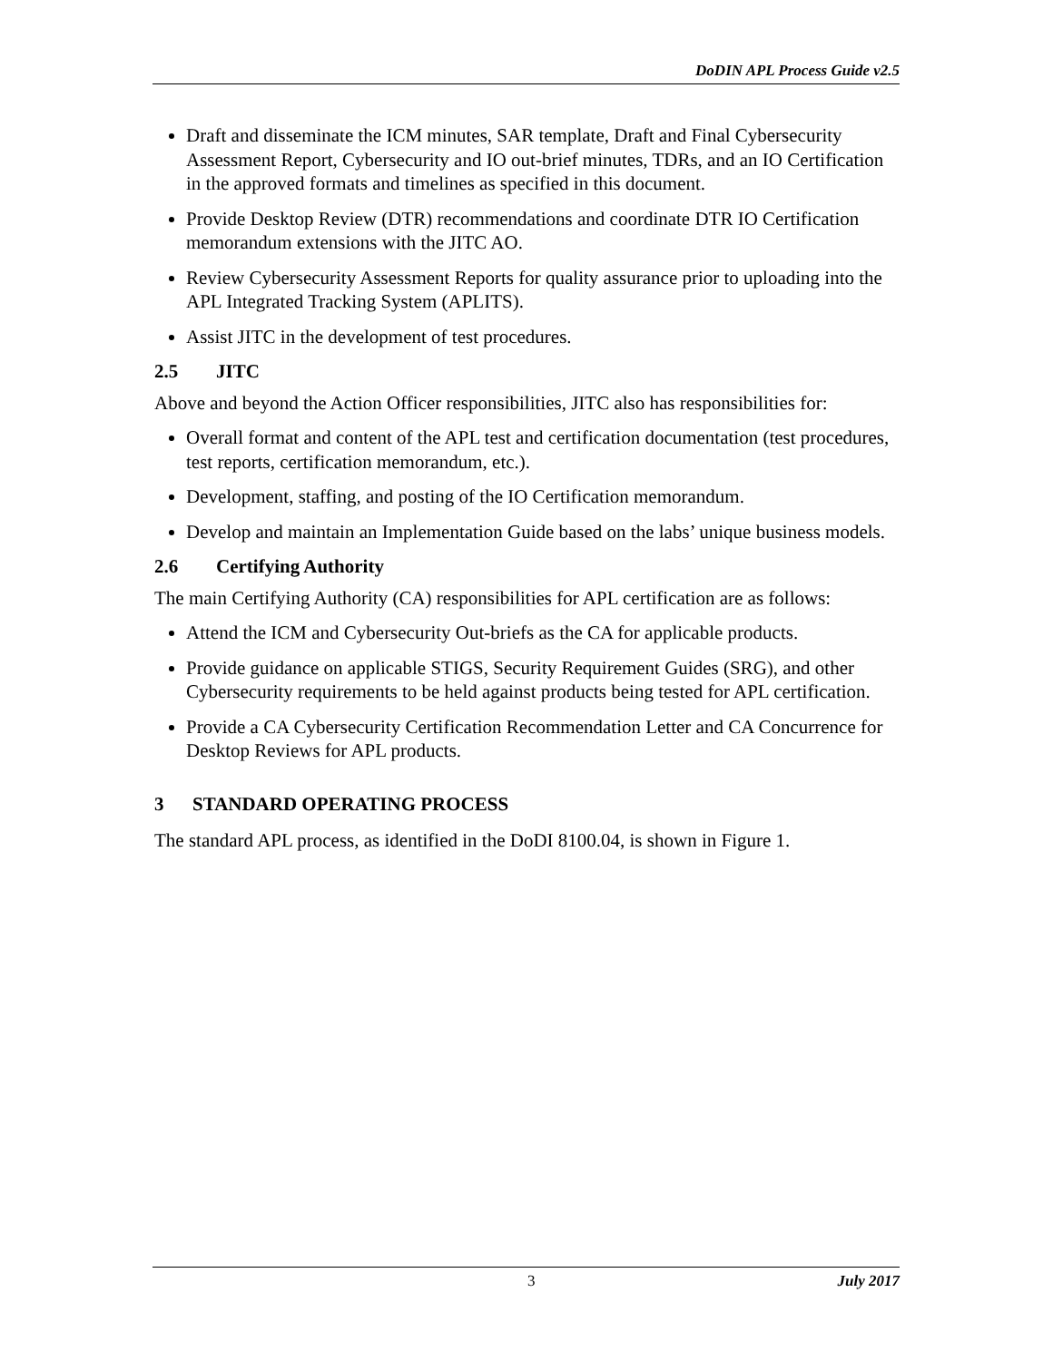DoDIN APL Process Guide v2.5
Draft and disseminate the ICM minutes, SAR template, Draft and Final Cybersecurity Assessment Report, Cybersecurity and IO out-brief minutes, TDRs, and an IO Certification in the approved formats and timelines as specified in this document.
Provide Desktop Review (DTR) recommendations and coordinate DTR IO Certification memorandum extensions with the JITC AO.
Review Cybersecurity Assessment Reports for quality assurance prior to uploading into the APL Integrated Tracking System (APLITS).
Assist JITC in the development of test procedures.
2.5 JITC
Above and beyond the Action Officer responsibilities, JITC also has responsibilities for:
Overall format and content of the APL test and certification documentation (test procedures, test reports, certification memorandum, etc.).
Development, staffing, and posting of the IO Certification memorandum.
Develop and maintain an Implementation Guide based on the labs’ unique business models.
2.6 Certifying Authority
The main Certifying Authority (CA) responsibilities for APL certification are as follows:
Attend the ICM and Cybersecurity Out-briefs as the CA for applicable products.
Provide guidance on applicable STIGS, Security Requirement Guides (SRG), and other Cybersecurity requirements to be held against products being tested for APL certification.
Provide a CA Cybersecurity Certification Recommendation Letter and CA Concurrence for Desktop Reviews for APL products.
3 STANDARD OPERATING PROCESS
The standard APL process, as identified in the DoDI 8100.04, is shown in Figure 1.
3 July 2017